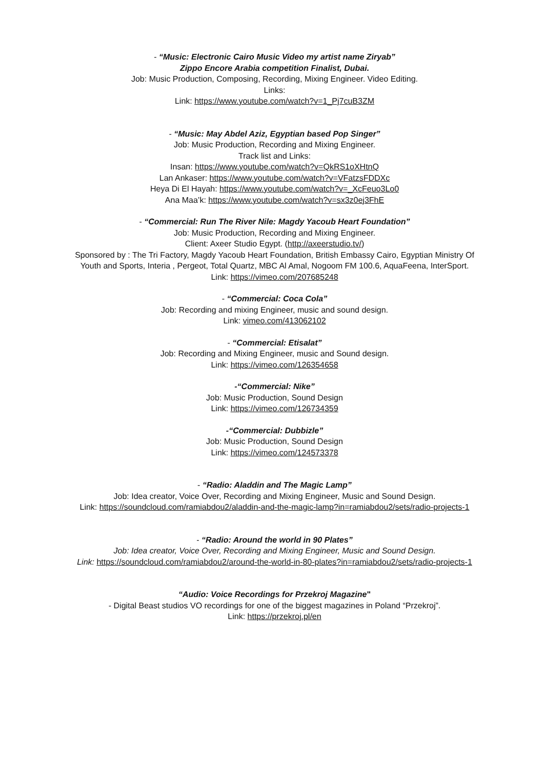- “Music: Electronic Cairo Music Video my artist name Ziryab”
Zippo Encore Arabia competition Finalist, Dubai.
Job: Music Production, Composing, Recording, Mixing Engineer. Video Editing.
Links:
Link: https://www.youtube.com/watch?v=1_Pj7cuB3ZM
- “Music: May Abdel Aziz, Egyptian based Pop Singer”
Job: Music Production, Recording and Mixing Engineer.
Track list and Links:
Insan: https://www.youtube.com/watch?v=QkRS1oXHtnQ
Lan Ankaser: https://www.youtube.com/watch?v=VFatzsFDDXc
Heya Di El Hayah: https://www.youtube.com/watch?v=_XcFeuo3Lo0
Ana Maa’k: https://www.youtube.com/watch?v=sx3z0ej3FhE
- “Commercial: Run The River Nile: Magdy Yacoub Heart Foundation”
Job: Music Production, Recording and Mixing Engineer.
Client: Axeer Studio Egypt. (http://axeerstudio.tv/)
Sponsored by : The Tri Factory, Magdy Yacoub Heart Foundation, British Embassy Cairo, Egyptian Ministry Of Youth and Sports, Interia , Pergeot, Total Quartz, MBC Al Amal, Nogoom FM 100.6, AquaFeena, InterSport.
Link: https://vimeo.com/207685248
- “Commercial: Coca Cola”
Job: Recording and mixing Engineer, music and sound design.
Link: vimeo.com/413062102
- “Commercial: Etisalat”
Job: Recording and Mixing Engineer, music and Sound design.
Link: https://vimeo.com/126354658
-“Commercial: Nike”
Job: Music Production, Sound Design
Link: https://vimeo.com/126734359
-“Commercial: Dubbizle”
Job: Music Production, Sound Design
Link: https://vimeo.com/124573378
- “Radio: Aladdin and The Magic Lamp”
Job: Idea creator, Voice Over, Recording and Mixing Engineer, Music and Sound Design.
Link: https://soundcloud.com/ramiabdou2/aladdin-and-the-magic-lamp?in=ramiabdou2/sets/radio-projects-1
- “Radio: Around the world in 90 Plates”
Job: Idea creator, Voice Over, Recording and Mixing Engineer, Music and Sound Design.
Link: https://soundcloud.com/ramiabdou2/around-the-world-in-80-plates?in=ramiabdou2/sets/radio-projects-1
“Audio: Voice Recordings for Przekroj Magazine"
- Digital Beast studios VO recordings for one of the biggest magazines in Poland “Przekroj”.
Link: https://przekroj.pl/en